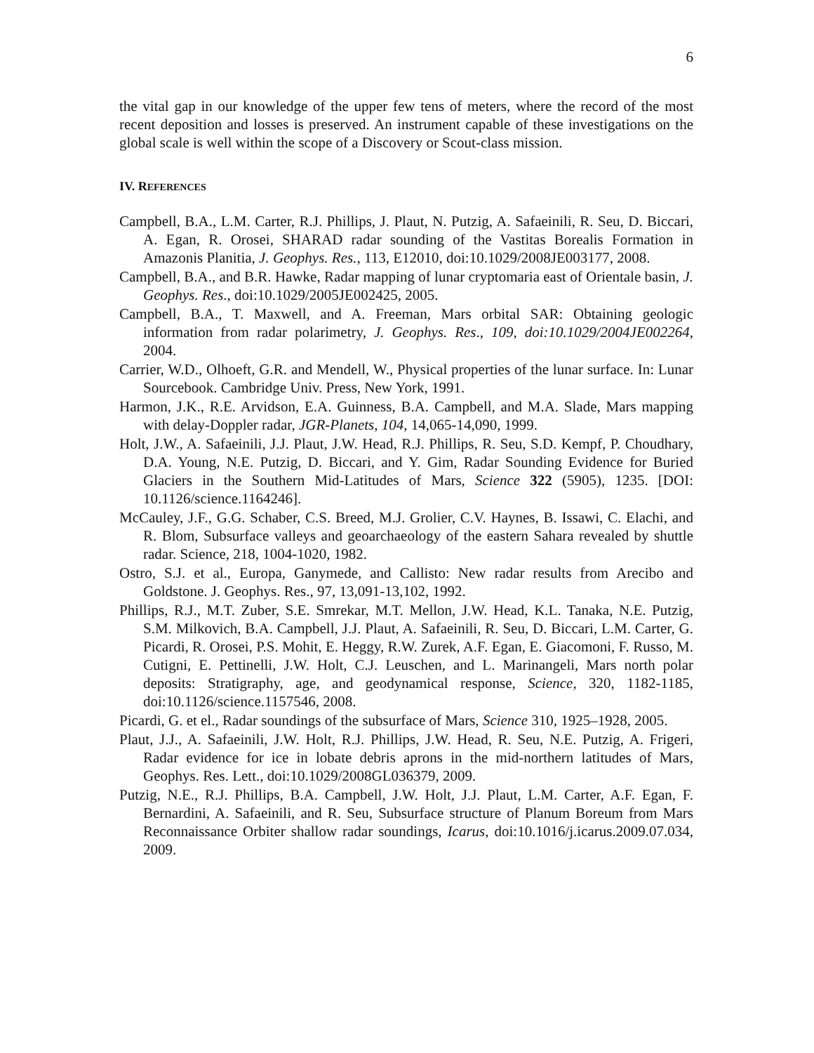6
the vital gap in our knowledge of the upper few tens of meters, where the record of the most recent deposition and losses is preserved. An instrument capable of these investigations on the global scale is well within the scope of a Discovery or Scout-class mission.
IV. REFERENCES
Campbell, B.A., L.M. Carter, R.J. Phillips, J. Plaut, N. Putzig, A. Safaeinili, R. Seu, D. Biccari, A. Egan, R. Orosei, SHARAD radar sounding of the Vastitas Borealis Formation in Amazonis Planitia, J. Geophys. Res., 113, E12010, doi:10.1029/2008JE003177, 2008.
Campbell, B.A., and B.R. Hawke, Radar mapping of lunar cryptomaria east of Orientale basin, J. Geophys. Res., doi:10.1029/2005JE002425, 2005.
Campbell, B.A., T. Maxwell, and A. Freeman, Mars orbital SAR: Obtaining geologic information from radar polarimetry, J. Geophys. Res., 109, doi:10.1029/2004JE002264, 2004.
Carrier, W.D., Olhoeft, G.R. and Mendell, W., Physical properties of the lunar surface. In: Lunar Sourcebook. Cambridge Univ. Press, New York, 1991.
Harmon, J.K., R.E. Arvidson, E.A. Guinness, B.A. Campbell, and M.A. Slade, Mars mapping with delay-Doppler radar, JGR-Planets, 104, 14,065-14,090, 1999.
Holt, J.W., A. Safaeinili, J.J. Plaut, J.W. Head, R.J. Phillips, R. Seu, S.D. Kempf, P. Choudhary, D.A. Young, N.E. Putzig, D. Biccari, and Y. Gim, Radar Sounding Evidence for Buried Glaciers in the Southern Mid-Latitudes of Mars, Science 322 (5905), 1235. [DOI: 10.1126/science.1164246].
McCauley, J.F., G.G. Schaber, C.S. Breed, M.J. Grolier, C.V. Haynes, B. Issawi, C. Elachi, and R. Blom, Subsurface valleys and geoarchaeology of the eastern Sahara revealed by shuttle radar. Science, 218, 1004-1020, 1982.
Ostro, S.J. et al., Europa, Ganymede, and Callisto: New radar results from Arecibo and Goldstone. J. Geophys. Res., 97, 13,091-13,102, 1992.
Phillips, R.J., M.T. Zuber, S.E. Smrekar, M.T. Mellon, J.W. Head, K.L. Tanaka, N.E. Putzig, S.M. Milkovich, B.A. Campbell, J.J. Plaut, A. Safaeinili, R. Seu, D. Biccari, L.M. Carter, G. Picardi, R. Orosei, P.S. Mohit, E. Heggy, R.W. Zurek, A.F. Egan, E. Giacomoni, F. Russo, M. Cutigni, E. Pettinelli, J.W. Holt, C.J. Leuschen, and L. Marinangeli, Mars north polar deposits: Stratigraphy, age, and geodynamical response, Science, 320, 1182-1185, doi:10.1126/science.1157546, 2008.
Picardi, G. et el., Radar soundings of the subsurface of Mars, Science 310, 1925–1928, 2005.
Plaut, J.J., A. Safaeinili, J.W. Holt, R.J. Phillips, J.W. Head, R. Seu, N.E. Putzig, A. Frigeri, Radar evidence for ice in lobate debris aprons in the mid-northern latitudes of Mars, Geophys. Res. Lett., doi:10.1029/2008GL036379, 2009.
Putzig, N.E., R.J. Phillips, B.A. Campbell, J.W. Holt, J.J. Plaut, L.M. Carter, A.F. Egan, F. Bernardini, A. Safaeinili, and R. Seu, Subsurface structure of Planum Boreum from Mars Reconnaissance Orbiter shallow radar soundings, Icarus, doi:10.1016/j.icarus.2009.07.034, 2009.